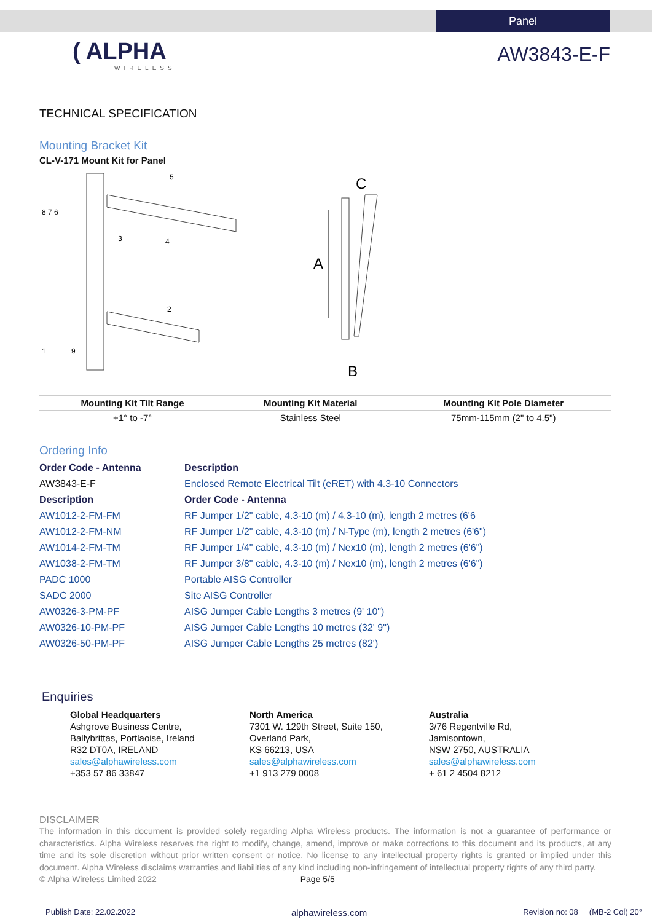Panel
( ALPHA
WIRELESS
AW3843-E-F
TECHNICAL SPECIFICATION
Mounting Bracket Kit
CL-V-171 Mount Kit for Panel
8 7 6
3
4
5
1
9
2
A
C
B
| Mounting Kit Tilt Range | Mounting Kit Material | Mounting Kit Pole Diameter |
| --- | --- | --- |
| +1° to -7° | Stainless Steel | 75mm-115mm (2" to 4.5") |
Ordering Info
| Order Code - Antenna | Description |
| AW3843-E-F | Enclosed Remote Electrical Tilt (eRET) with 4.3-10 Connectors |
| Description | Order Code - Antenna |
| AW1012-2-FM-FM | RF Jumper 1/2" cable, 4.3-10 (m) / 4.3-10 (m), length 2 metres (6'6 |
| AW1012-2-FM-NM | RF Jumper 1/2" cable, 4.3-10 (m) / N-Type (m), length 2 metres (6'6") |
| AW1014-2-FM-TM | RF Jumper 1/4" cable, 4.3-10 (m) / Nex10 (m), length 2 metres (6'6") |
| AW1038-2-FM-TM | RF Jumper 3/8" cable, 4.3-10 (m) / Nex10 (m), length 2 metres (6'6") |
| PADC 1000 | Portable AISG Controller |
| SADC 2000 | Site AISG Controller |
| AW0326-3-PM-PF | AISG Jumper Cable Lengths 3 metres (9' 10") |
| AW0326-10-PM-PF | AISG Jumper Cable Lengths 10 metres (32' 9") |
| AW0326-50-PM-PF | AISG Jumper Cable Lengths 25 metres (82') |
Enquiries
Global Headquarters
Ashgrove Business Centre,
Ballybrittas, Portlaoise, Ireland
R32 DT0A, IRELAND
sales@alphawireless.com
+353 57 86 33847
North America
7301 W. 129th Street, Suite 150,
Overland Park,
KS 66213, USA
sales@alphawireless.com
+1 913 279 0008
Australia
3/76 Regentville Rd,
Jamisontown,
NSW 2750, AUSTRALIA
sales@alphawireless.com
+ 61 2 4504 8212
DISCLAIMER
The information in this document is provided solely regarding Alpha Wireless products. The information is not a guarantee of performance or characteristics. Alpha Wireless reserves the right to modify, change, amend, improve or make corrections to this document and its products, at any time and its sole discretion without prior written consent or notice. No license to any intellectual property rights is granted or implied under this document. Alpha Wireless disclaims warranties and liabilities of any kind including non-infringement of intellectual property rights of any third party.
© Alpha Wireless Limited 2022 Page 5/5
Publish Date: 22.02.2022 alphawireless.com Revision no: 08 (MB-2 Col) 20°